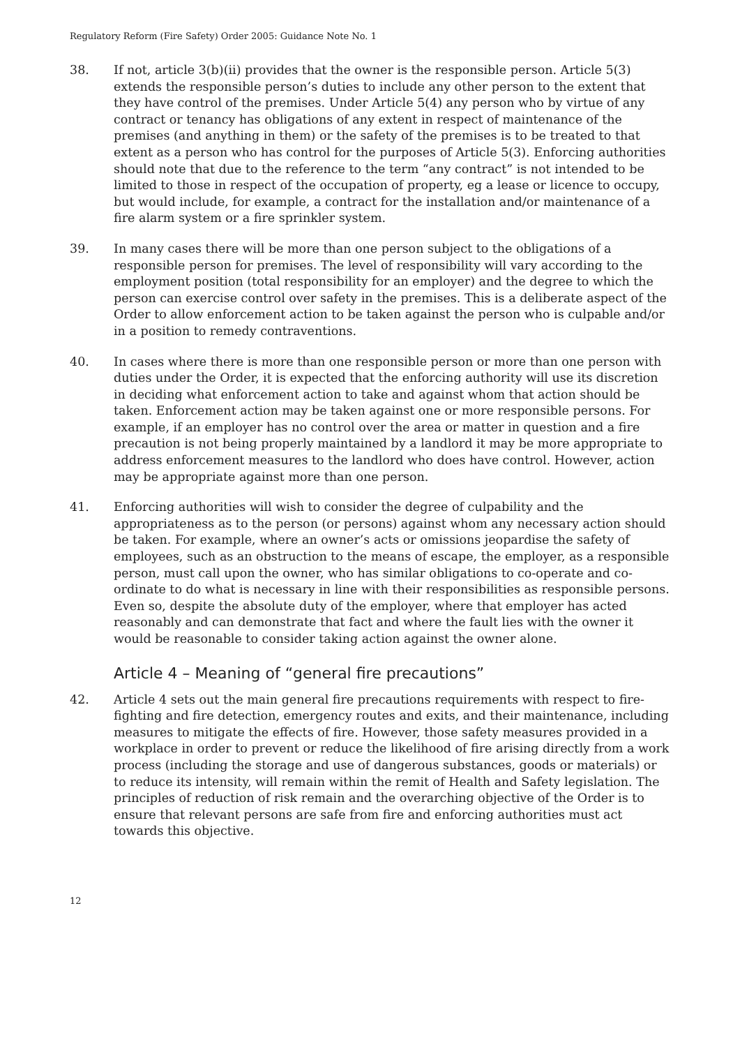Regulatory Reform (Fire Safety) Order 2005: Guidance Note No. 1
38. If not, article 3(b)(ii) provides that the owner is the responsible person. Article 5(3) extends the responsible person’s duties to include any other person to the extent that they have control of the premises. Under Article 5(4) any person who by virtue of any contract or tenancy has obligations of any extent in respect of maintenance of the premises (and anything in them) or the safety of the premises is to be treated to that extent as a person who has control for the purposes of Article 5(3). Enforcing authorities should note that due to the reference to the term “any contract” is not intended to be limited to those in respect of the occupation of property, eg a lease or licence to occupy, but would include, for example, a contract for the installation and/or maintenance of a fire alarm system or a fire sprinkler system.
39. In many cases there will be more than one person subject to the obligations of a responsible person for premises. The level of responsibility will vary according to the employment position (total responsibility for an employer) and the degree to which the person can exercise control over safety in the premises. This is a deliberate aspect of the Order to allow enforcement action to be taken against the person who is culpable and/or in a position to remedy contraventions.
40. In cases where there is more than one responsible person or more than one person with duties under the Order, it is expected that the enforcing authority will use its discretion in deciding what enforcement action to take and against whom that action should be taken. Enforcement action may be taken against one or more responsible persons. For example, if an employer has no control over the area or matter in question and a fire precaution is not being properly maintained by a landlord it may be more appropriate to address enforcement measures to the landlord who does have control. However, action may be appropriate against more than one person.
41. Enforcing authorities will wish to consider the degree of culpability and the appropriateness as to the person (or persons) against whom any necessary action should be taken. For example, where an owner’s acts or omissions jeopardise the safety of employees, such as an obstruction to the means of escape, the employer, as a responsible person, must call upon the owner, who has similar obligations to co-operate and co-ordinate to do what is necessary in line with their responsibilities as responsible persons. Even so, despite the absolute duty of the employer, where that employer has acted reasonably and can demonstrate that fact and where the fault lies with the owner it would be reasonable to consider taking action against the owner alone.
Article 4 – Meaning of “general fire precautions”
42. Article 4 sets out the main general fire precautions requirements with respect to fire-fighting and fire detection, emergency routes and exits, and their maintenance, including measures to mitigate the effects of fire. However, those safety measures provided in a workplace in order to prevent or reduce the likelihood of fire arising directly from a work process (including the storage and use of dangerous substances, goods or materials) or to reduce its intensity, will remain within the remit of Health and Safety legislation. The principles of reduction of risk remain and the overarching objective of the Order is to ensure that relevant persons are safe from fire and enforcing authorities must act towards this objective.
12